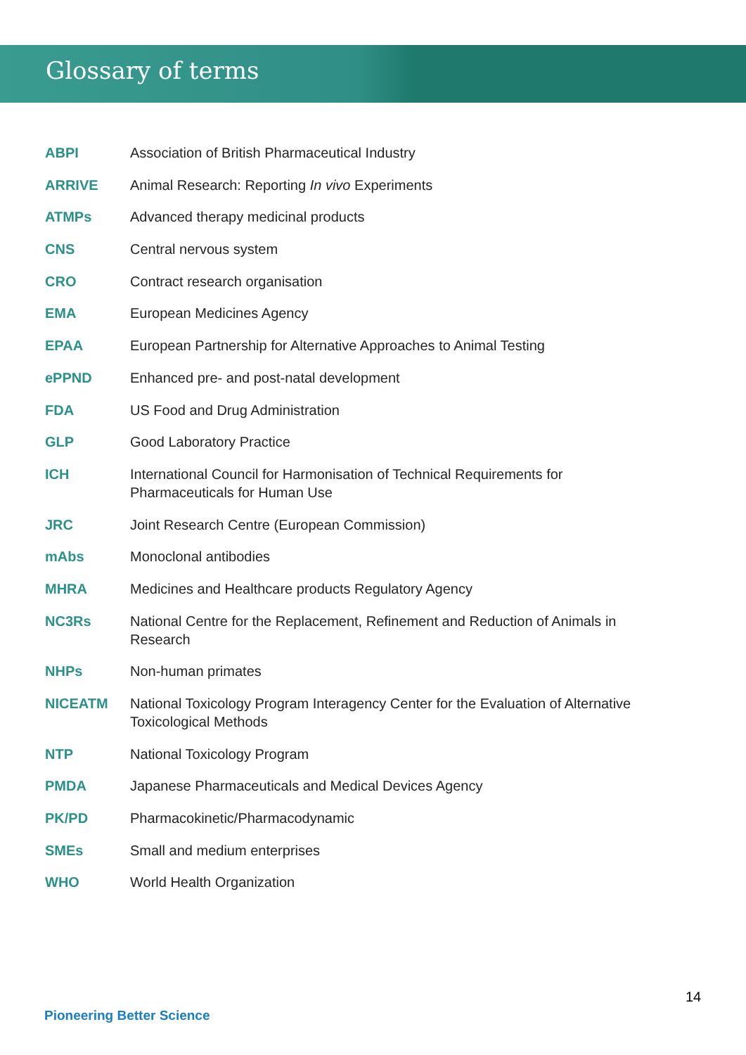Glossary of terms
| ABPI | Association of British Pharmaceutical Industry |
| ARRIVE | Animal Research: Reporting In vivo Experiments |
| ATMPs | Advanced therapy medicinal products |
| CNS | Central nervous system |
| CRO | Contract research organisation |
| EMA | European Medicines Agency |
| EPAA | European Partnership for Alternative Approaches to Animal Testing |
| ePPND | Enhanced pre- and post-natal development |
| FDA | US Food and Drug Administration |
| GLP | Good Laboratory Practice |
| ICH | International Council for Harmonisation of Technical Requirements for Pharmaceuticals for Human Use |
| JRC | Joint Research Centre (European Commission) |
| mAbs | Monoclonal antibodies |
| MHRA | Medicines and Healthcare products Regulatory Agency |
| NC3Rs | National Centre for the Replacement, Refinement and Reduction of Animals in Research |
| NHPs | Non-human primates |
| NICEATM | National Toxicology Program Interagency Center for the Evaluation of Alternative Toxicological Methods |
| NTP | National Toxicology Program |
| PMDA | Japanese Pharmaceuticals and Medical Devices Agency |
| PK/PD | Pharmacokinetic/Pharmacodynamic |
| SMEs | Small and medium enterprises |
| WHO | World Health Organization |
14
Pioneering Better Science